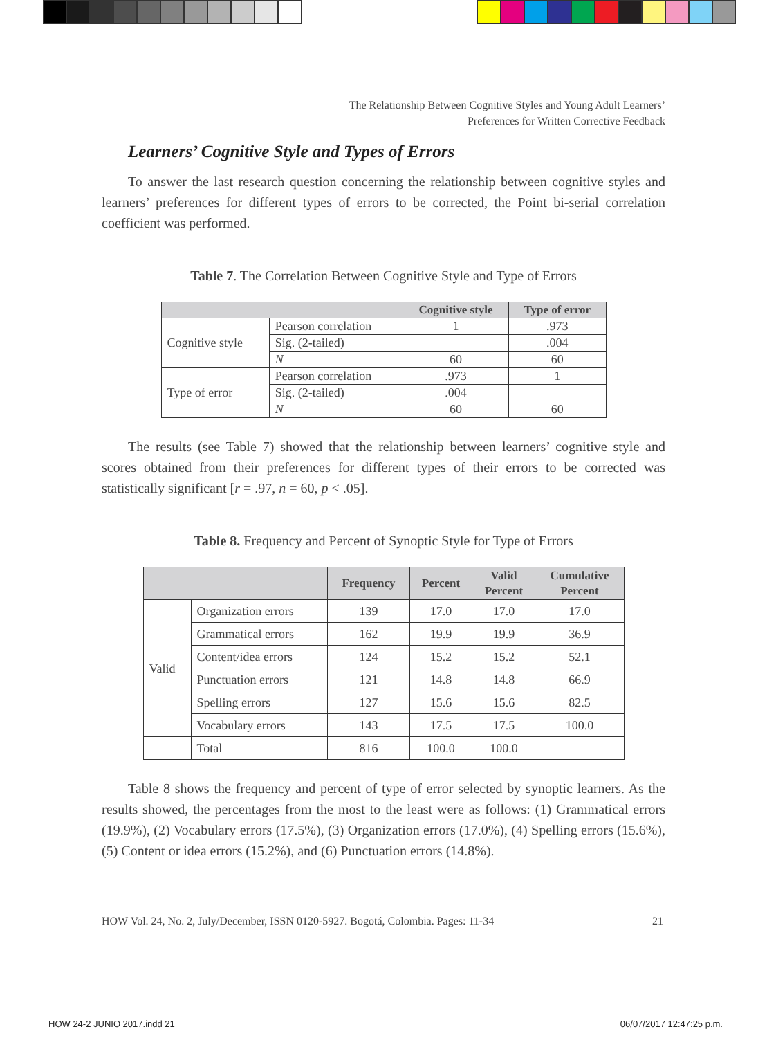The Relationship Between Cognitive Styles and Young Adult Learners’
Preferences for Written Corrective Feedback
Learners’ Cognitive Style and Types of Errors
To answer the last research question concerning the relationship between cognitive styles and learners’ preferences for different types of errors to be corrected, the Point bi-serial correlation coefficient was performed.
Table 7. The Correlation Between Cognitive Style and Type of Errors
| | | Cognitive style | Type of error |
| --- | --- | --- | --- |
| Cognitive style | Pearson correlation | 1 | .973 |
| | Sig. (2-tailed) | | .004 |
| | N | 60 | 60 |
| Type of error | Pearson correlation | .973 | 1 |
| | Sig. (2-tailed) | .004 | |
| | N | 60 | 60 |
The results (see Table 7) showed that the relationship between learners’ cognitive style and scores obtained from their preferences for different types of their errors to be corrected was statistically significant [r = .97, n = 60, p < .05].
Table 8. Frequency and Percent of Synoptic Style for Type of Errors
| | | Frequency | Percent | Valid Percent | Cumulative Percent |
| --- | --- | --- | --- | --- | --- |
| Valid | Organization errors | 139 | 17.0 | 17.0 | 17.0 |
| | Grammatical errors | 162 | 19.9 | 19.9 | 36.9 |
| | Content/idea errors | 124 | 15.2 | 15.2 | 52.1 |
| | Punctuation errors | 121 | 14.8 | 14.8 | 66.9 |
| | Spelling errors | 127 | 15.6 | 15.6 | 82.5 |
| | Vocabulary errors | 143 | 17.5 | 17.5 | 100.0 |
| | Total | 816 | 100.0 | 100.0 | |
Table 8 shows the frequency and percent of type of error selected by synoptic learners. As the results showed, the percentages from the most to the least were as follows: (1) Grammatical errors (19.9%), (2) Vocabulary errors (17.5%), (3) Organization errors (17.0%), (4) Spelling errors (15.6%), (5) Content or idea errors (15.2%), and (6) Punctuation errors (14.8%).
HOW Vol. 24, No. 2, July/December, ISSN 0120-5927. Bogotá, Colombia. Pages: 11-34 21
HOW 24-2 JUNIO 2017.indd 21 06/07/2017 12:47:25 p.m.